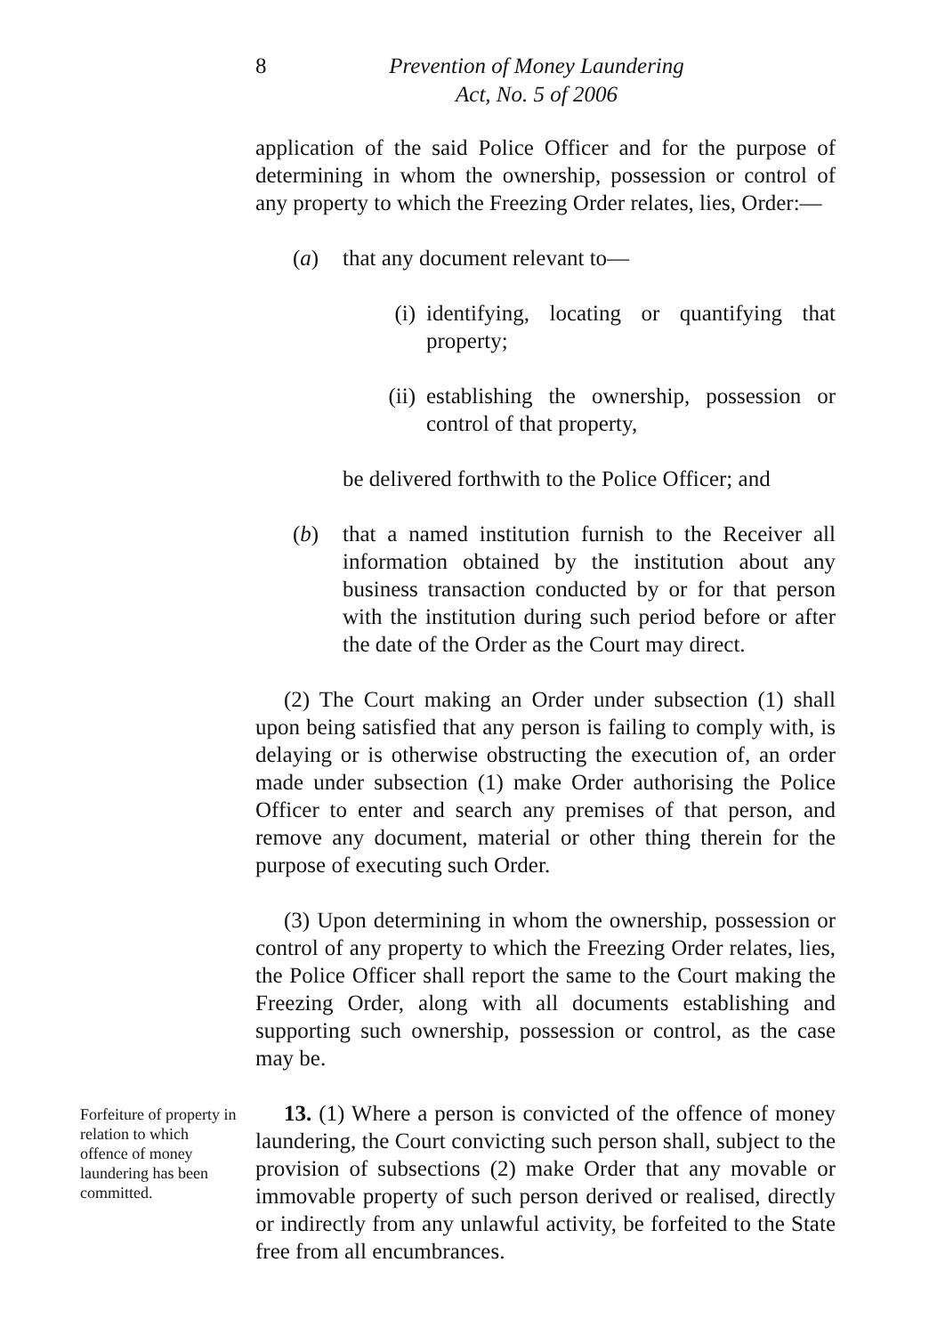8 Prevention of Money Laundering
Act, No. 5 of 2006
application of the said Police Officer and for the purpose of determining in whom the ownership, possession or control of any property to which the Freezing Order relates, lies, Order:—
(a) that any document relevant to—
(i) identifying, locating or quantifying that property;
(ii) establishing the ownership, possession or control of that property,
be delivered forthwith to the Police Officer; and
(b) that a named institution furnish to the Receiver all information obtained by the institution about any business transaction conducted by or for that person with the institution during such period before or after the date of the Order as the Court may direct.
(2) The Court making an Order under subsection (1) shall upon being satisfied that any person is failing to comply with, is delaying or is otherwise obstructing the execution of, an order made under subsection (1) make Order authorising the Police Officer to enter and search any premises of that person, and remove any document, material or other thing therein for the purpose of executing such Order.
(3) Upon determining in whom the ownership, possession or control of any property to which the Freezing Order relates, lies, the Police Officer shall report the same to the Court making the Freezing Order, along with all documents establishing and supporting such ownership, possession or control, as the case may be.
Forfeiture of property in relation to which offence of money laundering has been committed.
13. (1) Where a person is convicted of the offence of money laundering, the Court convicting such person shall, subject to the provision of subsections (2) make Order that any movable or immovable property of such person derived or realised, directly or indirectly from any unlawful activity, be forfeited to the State free from all encumbrances.